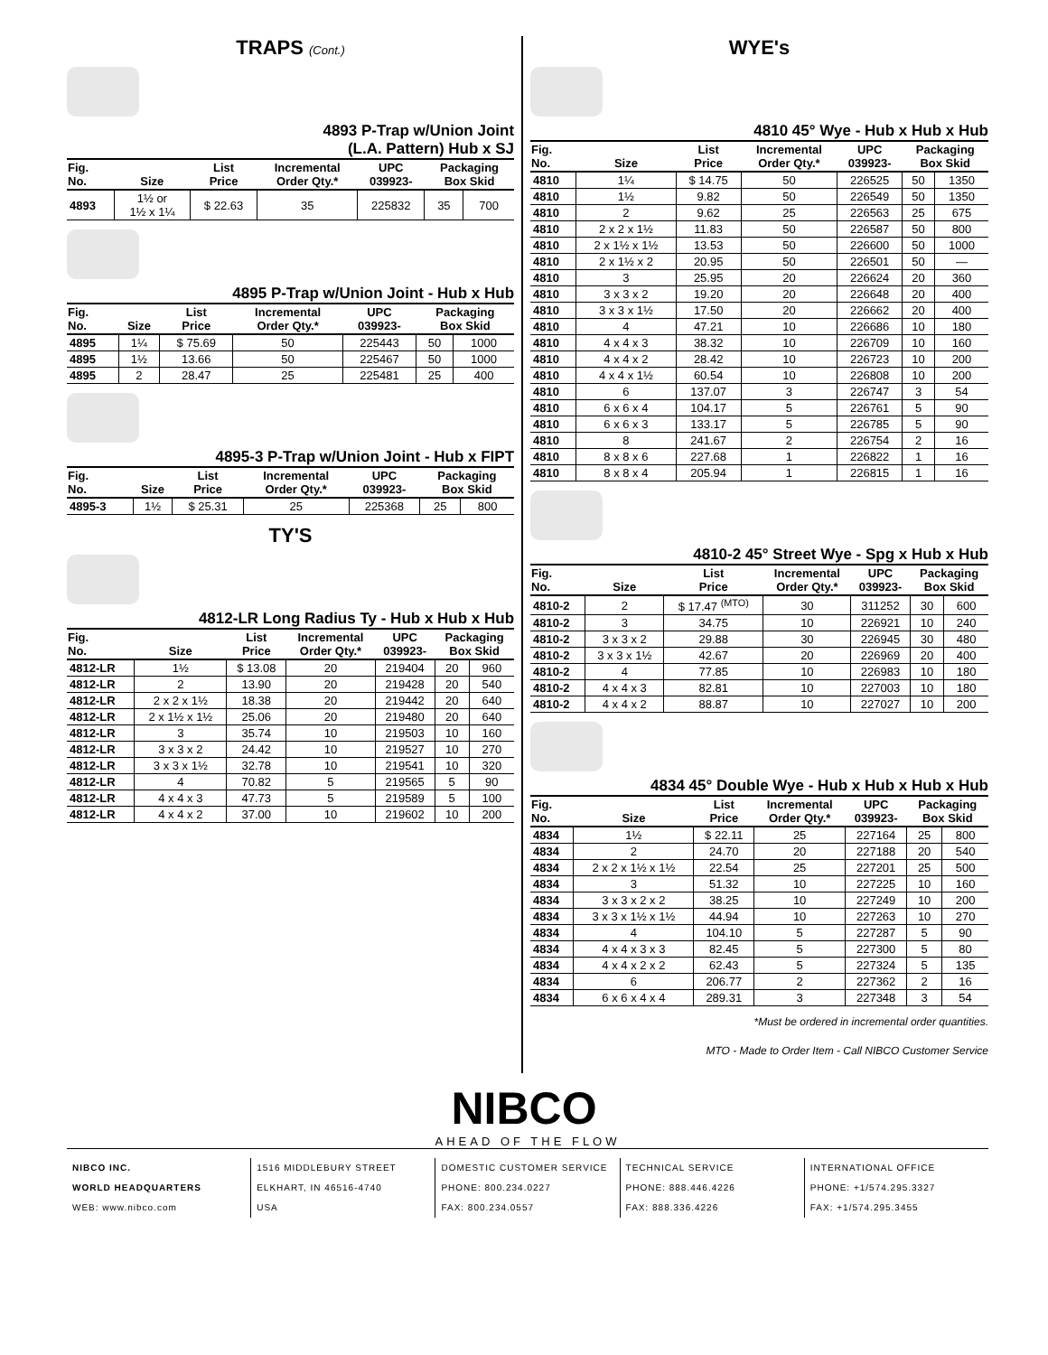TRAPS (Cont.)
4893 P-Trap w/Union Joint
(L.A. Pattern) Hub x SJ
| Fig. No. | Size | List Price | Incremental Order Qty.* | UPC 039923- | Packaging Box Skid | |
| --- | --- | --- | --- | --- | --- | --- |
| 4893 | 1½ or 1½ x 1¼ | $ 22.63 | 35 | 225832 | 35 | 700 |
4895 P-Trap w/Union Joint - Hub x Hub
| Fig. No. | Size | List Price | Incremental Order Qty.* | UPC 039923- | Packaging Box Skid | |
| --- | --- | --- | --- | --- | --- | --- |
| 4895 | 1¼ | $ 75.69 | 50 | 225443 | 50 | 1000 |
| 4895 | 1½ | 13.66 | 50 | 225467 | 50 | 1000 |
| 4895 | 2 | 28.47 | 25 | 225481 | 25 | 400 |
4895-3 P-Trap w/Union Joint - Hub x FIPT
| Fig. No. | Size | List Price | Incremental Order Qty.* | UPC 039923- | Packaging Box Skid | |
| --- | --- | --- | --- | --- | --- | --- |
| 4895-3 | 1½ | $ 25.31 | 25 | 225368 | 25 | 800 |
TY'S
4812-LR Long Radius Ty - Hub x Hub x Hub
| Fig. No. | Size | List Price | Incremental Order Qty.* | UPC 039923- | Packaging Box Skid | |
| --- | --- | --- | --- | --- | --- | --- |
| 4812-LR | 1½ | $ 13.08 | 20 | 219404 | 20 | 960 |
| 4812-LR | 2 | 13.90 | 20 | 219428 | 20 | 540 |
| 4812-LR | 2 x 2 x 1½ | 18.38 | 20 | 219442 | 20 | 640 |
| 4812-LR | 2 x 1½ x 1½ | 25.06 | 20 | 219480 | 20 | 640 |
| 4812-LR | 3 | 35.74 | 10 | 219503 | 10 | 160 |
| 4812-LR | 3 x 3 x 2 | 24.42 | 10 | 219527 | 10 | 270 |
| 4812-LR | 3 x 3 x 1½ | 32.78 | 10 | 219541 | 10 | 320 |
| 4812-LR | 4 | 70.82 | 5 | 219565 | 5 | 90 |
| 4812-LR | 4 x 4 x 3 | 47.73 | 5 | 219589 | 5 | 100 |
| 4812-LR | 4 x 4 x 2 | 37.00 | 10 | 219602 | 10 | 200 |
WYE's
4810 45° Wye - Hub x Hub x Hub
| Fig. No. | Size | List Price | Incremental Order Qty.* | UPC 039923- | Packaging Box Skid | |
| --- | --- | --- | --- | --- | --- | --- |
| 4810 | 1¼ | $ 14.75 | 50 | 226525 | 50 | 1350 |
| 4810 | 1½ | 9.82 | 50 | 226549 | 50 | 1350 |
| 4810 | 2 | 9.62 | 25 | 226563 | 25 | 675 |
| 4810 | 2 x 2 x 1½ | 11.83 | 50 | 226587 | 50 | 800 |
| 4810 | 2 x 1½ x 1½ | 13.53 | 50 | 226600 | 50 | 1000 |
| 4810 | 2 x 1½ x 2 | 20.95 | 50 | 226501 | 50 | — |
| 4810 | 3 | 25.95 | 20 | 226624 | 20 | 360 |
| 4810 | 3 x 3 x 2 | 19.20 | 20 | 226648 | 20 | 400 |
| 4810 | 3 x 3 x 1½ | 17.50 | 20 | 226662 | 20 | 400 |
| 4810 | 4 | 47.21 | 10 | 226686 | 10 | 180 |
| 4810 | 4 x 4 x 3 | 38.32 | 10 | 226709 | 10 | 160 |
| 4810 | 4 x 4 x 2 | 28.42 | 10 | 226723 | 10 | 200 |
| 4810 | 4 x 4 x 1½ | 60.54 | 10 | 226808 | 10 | 200 |
| 4810 | 6 | 137.07 | 3 | 226747 | 3 | 54 |
| 4810 | 6 x 6 x 4 | 104.17 | 5 | 226761 | 5 | 90 |
| 4810 | 6 x 6 x 3 | 133.17 | 5 | 226785 | 5 | 90 |
| 4810 | 8 | 241.67 | 2 | 226754 | 2 | 16 |
| 4810 | 8 x 8 x 6 | 227.68 | 1 | 226822 | 1 | 16 |
| 4810 | 8 x 8 x 4 | 205.94 | 1 | 226815 | 1 | 16 |
4810-2 45° Street Wye - Spg x Hub x Hub
| Fig. No. | Size | List Price | Incremental Order Qty.* | UPC 039923- | Packaging Box Skid | |
| --- | --- | --- | --- | --- | --- | --- |
| 4810-2 | 2 | $ 17.47 <sup>(MTO)</sup> | 30 | 311252 | 30 | 600 |
| 4810-2 | 3 | 34.75 | 10 | 226921 | 10 | 240 |
| 4810-2 | 3 x 3 x 2 | 29.88 | 30 | 226945 | 30 | 480 |
| 4810-2 | 3 x 3 x 1½ | 42.67 | 20 | 226969 | 20 | 400 |
| 4810-2 | 4 | 77.85 | 10 | 226983 | 10 | 180 |
| 4810-2 | 4 x 4 x 3 | 82.81 | 10 | 227003 | 10 | 180 |
| 4810-2 | 4 x 4 x 2 | 88.87 | 10 | 227027 | 10 | 200 |
4834 45° Double Wye - Hub x Hub x Hub x Hub
| Fig. No. | Size | List Price | Incremental Order Qty.* | UPC 039923- | Packaging Box Skid | |
| --- | --- | --- | --- | --- | --- | --- |
| 4834 | 1½ | $ 22.11 | 25 | 227164 | 25 | 800 |
| 4834 | 2 | 24.70 | 20 | 227188 | 20 | 540 |
| 4834 | 2 x 2 x 1½ x 1½ | 22.54 | 25 | 227201 | 25 | 500 |
| 4834 | 3 | 51.32 | 10 | 227225 | 10 | 160 |
| 4834 | 3 x 3 x 2 x 2 | 38.25 | 10 | 227249 | 10 | 200 |
| 4834 | 3 x 3 x 1½ x 1½ | 44.94 | 10 | 227263 | 10 | 270 |
| 4834 | 4 | 104.10 | 5 | 227287 | 5 | 90 |
| 4834 | 4 x 4 x 3 x 3 | 82.45 | 5 | 227300 | 5 | 80 |
| 4834 | 4 x 4 x 2 x 2 | 62.43 | 5 | 227324 | 5 | 135 |
| 4834 | 6 | 206.77 | 2 | 227362 | 2 | 16 |
| 4834 | 6 x 6 x 4 x 4 | 289.31 | 3 | 227348 | 3 | 54 |
*Must be ordered in incremental order quantities.
MTO - Made to Order Item - Call NIBCO Customer Service
NIBCO
AHEAD OF THE FLOW
NIBCO INC.
WORLD HEADQUARTERS
WEB: www.nibco.com
1516 MIDDLEBURY STREET
ELKHART, IN 46516-4740
USA
DOMESTIC CUSTOMER SERVICE
PHONE: 800.234.0227
FAX: 800.234.0557
TECHNICAL SERVICE
PHONE: 888.446.4226
FAX: 888.336.4226
INTERNATIONAL OFFICE
PHONE: +1/574.295.3327
FAX: +1/574.295.3455